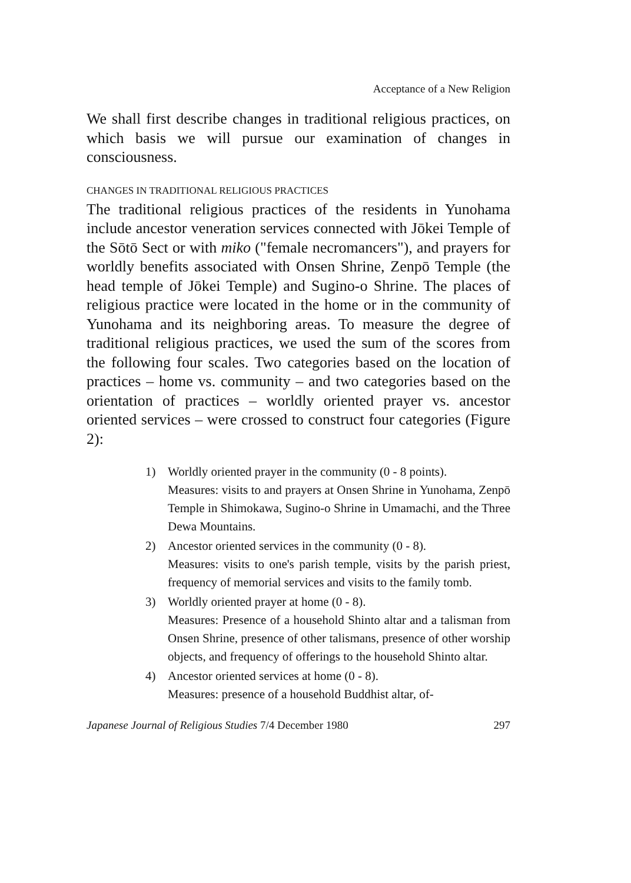Acceptance of a New Religion
We shall first describe changes in traditional religious practices, on which basis we will pursue our examination of changes in consciousness.
CHANGES IN TRADITIONAL RELIGIOUS PRACTICES
The traditional religious practices of the residents in Yunohama include ancestor veneration services connected with Jōkei Temple of the Sōtō Sect or with miko ("female necromancers"), and prayers for worldly benefits associated with Onsen Shrine, Zenpō Temple (the head temple of Jōkei Temple) and Sugino-o Shrine. The places of religious practice were located in the home or in the community of Yunohama and its neighboring areas. To measure the degree of traditional religious practices, we used the sum of the scores from the following four scales. Two categories based on the location of practices – home vs. community – and two categories based on the orientation of practices – worldly oriented prayer vs. ancestor oriented services – were crossed to construct four categories (Figure 2):
1) Worldly oriented prayer in the community (0 - 8 points).
Measures: visits to and prayers at Onsen Shrine in Yunohama, Zenpō Temple in Shimokawa, Sugino-o Shrine in Umamachi, and the Three Dewa Mountains.
2) Ancestor oriented services in the community (0 - 8).
Measures: visits to one's parish temple, visits by the parish priest, frequency of memorial services and visits to the family tomb.
3) Worldly oriented prayer at home (0 - 8).
Measures: Presence of a household Shinto altar and a talisman from Onsen Shrine, presence of other talismans, presence of other worship objects, and frequency of offerings to the household Shinto altar.
4) Ancestor oriented services at home (0 - 8).
Measures: presence of a household Buddhist altar, of-
Japanese Journal of Religious Studies 7/4 December 1980 297